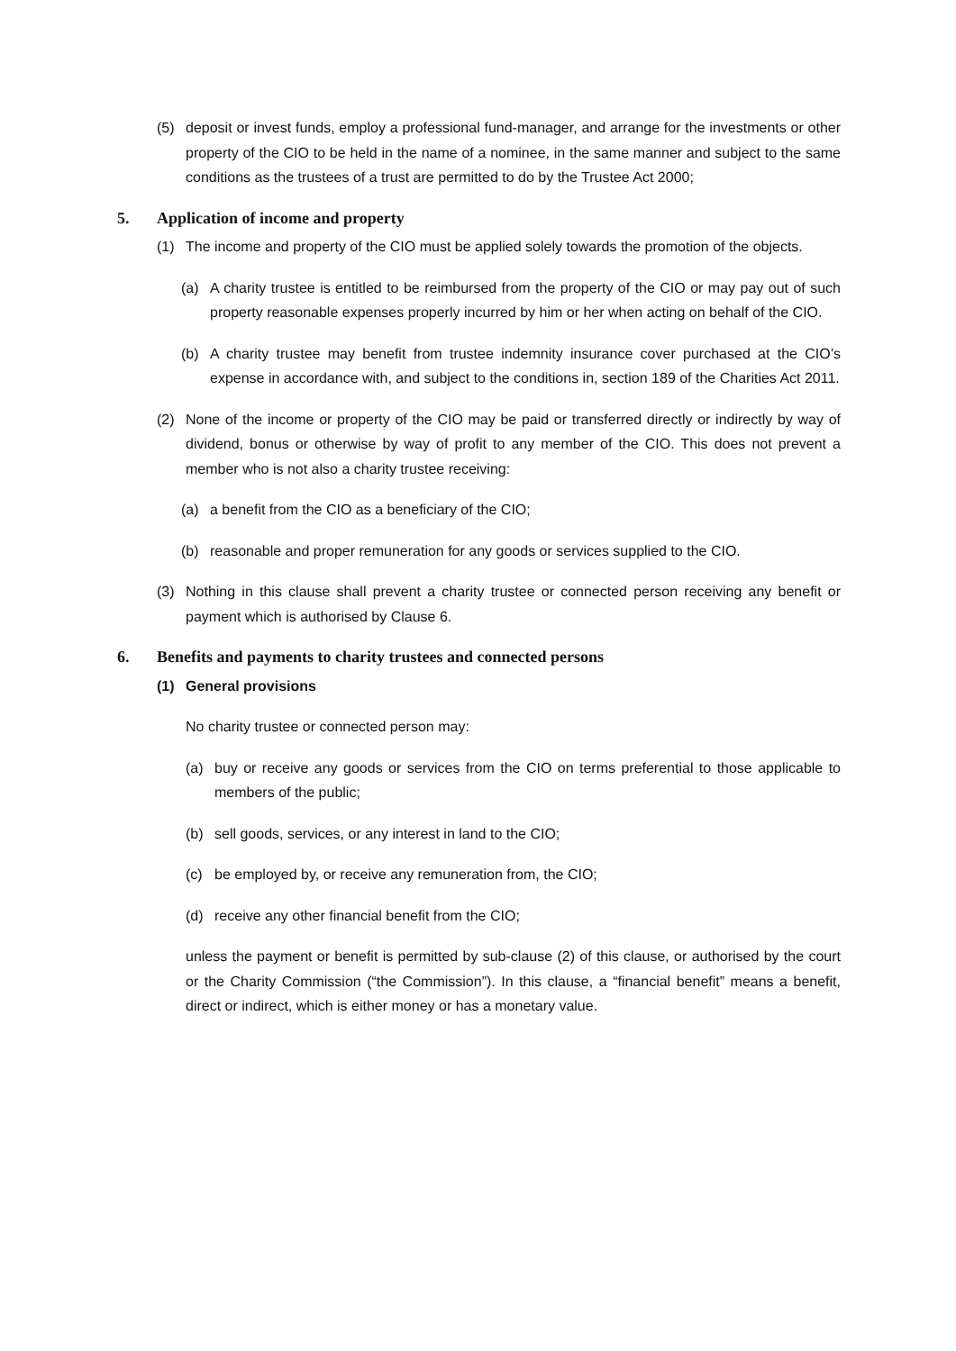(5) deposit or invest funds, employ a professional fund-manager, and arrange for the investments or other property of the CIO to be held in the name of a nominee, in the same manner and subject to the same conditions as the trustees of a trust are permitted to do by the Trustee Act 2000;
5. Application of income and property
(1) The income and property of the CIO must be applied solely towards the promotion of the objects.
(a) A charity trustee is entitled to be reimbursed from the property of the CIO or may pay out of such property reasonable expenses properly incurred by him or her when acting on behalf of the CIO.
(b) A charity trustee may benefit from trustee indemnity insurance cover purchased at the CIO’s expense in accordance with, and subject to the conditions in, section 189 of the Charities Act 2011.
(2) None of the income or property of the CIO may be paid or transferred directly or indirectly by way of dividend, bonus or otherwise by way of profit to any member of the CIO. This does not prevent a member who is not also a charity trustee receiving:
(a) a benefit from the CIO as a beneficiary of the CIO;
(b) reasonable and proper remuneration for any goods or services supplied to the CIO.
(3) Nothing in this clause shall prevent a charity trustee or connected person receiving any benefit or payment which is authorised by Clause 6.
6. Benefits and payments to charity trustees and connected persons
(1) General provisions
No charity trustee or connected person may:
(a) buy or receive any goods or services from the CIO on terms preferential to those applicable to members of the public;
(b) sell goods, services, or any interest in land to the CIO;
(c) be employed by, or receive any remuneration from, the CIO;
(d) receive any other financial benefit from the CIO;
unless the payment or benefit is permitted by sub-clause (2) of this clause, or authorised by the court or the Charity Commission (“the Commission”). In this clause, a “financial benefit” means a benefit, direct or indirect, which is either money or has a monetary value.